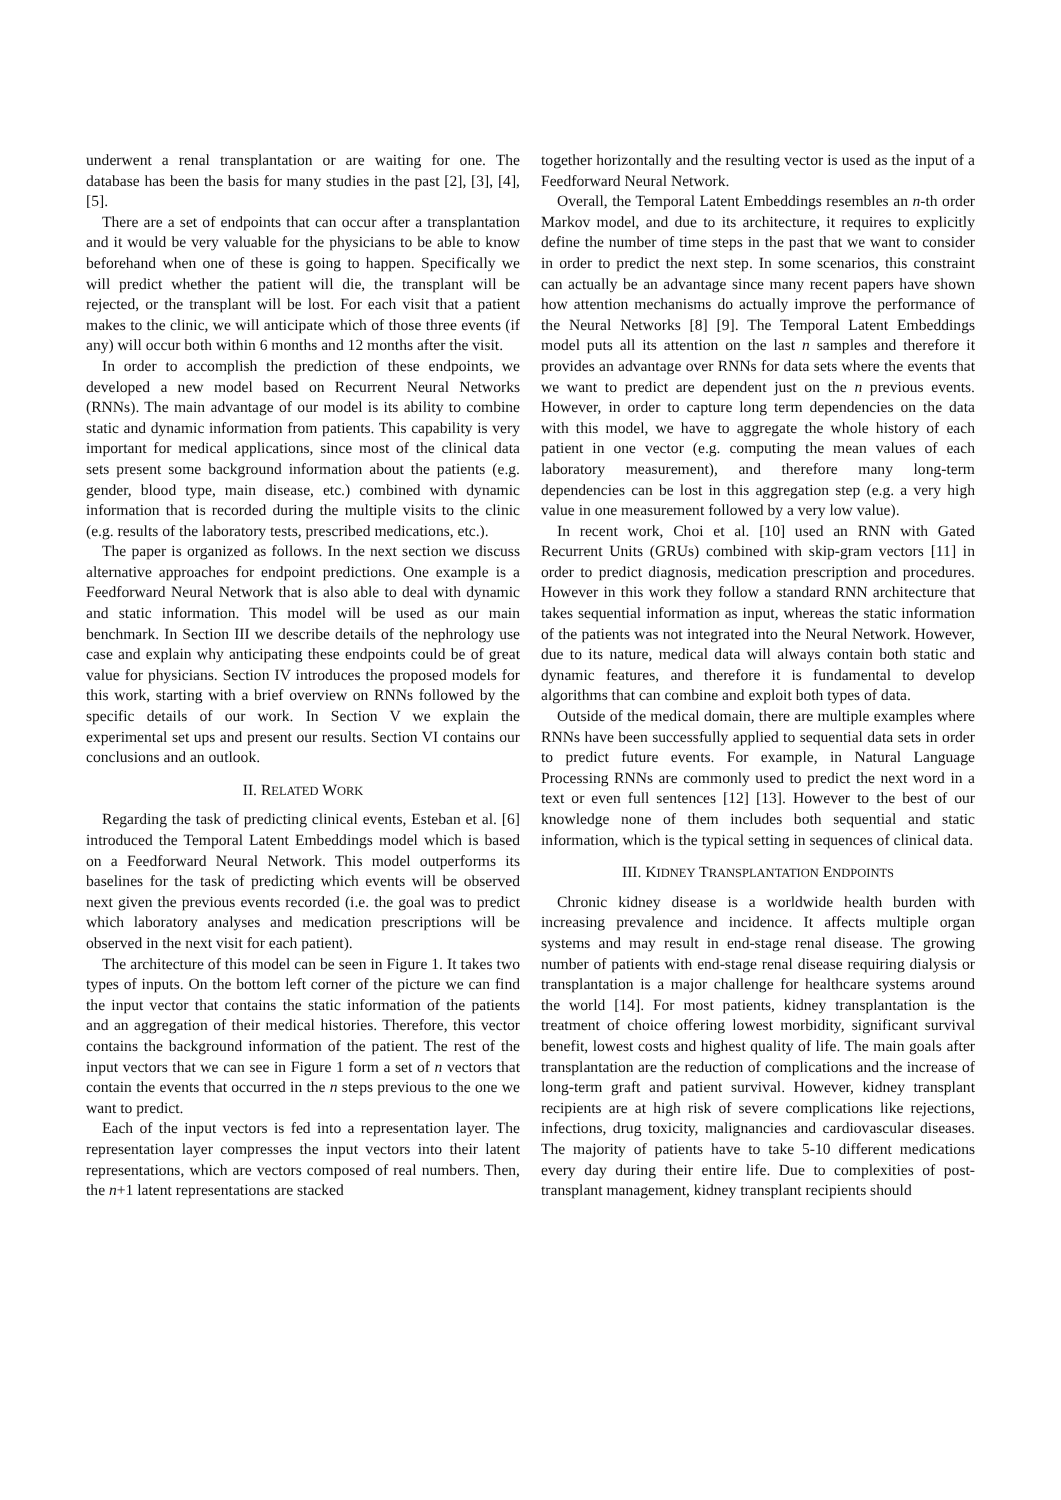underwent a renal transplantation or are waiting for one. The database has been the basis for many studies in the past [2], [3], [4], [5].
There are a set of endpoints that can occur after a transplantation and it would be very valuable for the physicians to be able to know beforehand when one of these is going to happen. Specifically we will predict whether the patient will die, the transplant will be rejected, or the transplant will be lost. For each visit that a patient makes to the clinic, we will anticipate which of those three events (if any) will occur both within 6 months and 12 months after the visit.
In order to accomplish the prediction of these endpoints, we developed a new model based on Recurrent Neural Networks (RNNs). The main advantage of our model is its ability to combine static and dynamic information from patients. This capability is very important for medical applications, since most of the clinical data sets present some background information about the patients (e.g. gender, blood type, main disease, etc.) combined with dynamic information that is recorded during the multiple visits to the clinic (e.g. results of the laboratory tests, prescribed medications, etc.).
The paper is organized as follows. In the next section we discuss alternative approaches for endpoint predictions. One example is a Feedforward Neural Network that is also able to deal with dynamic and static information. This model will be used as our main benchmark. In Section III we describe details of the nephrology use case and explain why anticipating these endpoints could be of great value for physicians. Section IV introduces the proposed models for this work, starting with a brief overview on RNNs followed by the specific details of our work. In Section V we explain the experimental set ups and present our results. Section VI contains our conclusions and an outlook.
II. RELATED WORK
Regarding the task of predicting clinical events, Esteban et al. [6] introduced the Temporal Latent Embeddings model which is based on a Feedforward Neural Network. This model outperforms its baselines for the task of predicting which events will be observed next given the previous events recorded (i.e. the goal was to predict which laboratory analyses and medication prescriptions will be observed in the next visit for each patient).
The architecture of this model can be seen in Figure 1. It takes two types of inputs. On the bottom left corner of the picture we can find the input vector that contains the static information of the patients and an aggregation of their medical histories. Therefore, this vector contains the background information of the patient. The rest of the input vectors that we can see in Figure 1 form a set of n vectors that contain the events that occurred in the n steps previous to the one we want to predict.
Each of the input vectors is fed into a representation layer. The representation layer compresses the input vectors into their latent representations, which are vectors composed of real numbers. Then, the n+1 latent representations are stacked
together horizontally and the resulting vector is used as the input of a Feedforward Neural Network.
Overall, the Temporal Latent Embeddings resembles an n-th order Markov model, and due to its architecture, it requires to explicitly define the number of time steps in the past that we want to consider in order to predict the next step. In some scenarios, this constraint can actually be an advantage since many recent papers have shown how attention mechanisms do actually improve the performance of the Neural Networks [8] [9]. The Temporal Latent Embeddings model puts all its attention on the last n samples and therefore it provides an advantage over RNNs for data sets where the events that we want to predict are dependent just on the n previous events. However, in order to capture long term dependencies on the data with this model, we have to aggregate the whole history of each patient in one vector (e.g. computing the mean values of each laboratory measurement), and therefore many long-term dependencies can be lost in this aggregation step (e.g. a very high value in one measurement followed by a very low value).
In recent work, Choi et al. [10] used an RNN with Gated Recurrent Units (GRUs) combined with skip-gram vectors [11] in order to predict diagnosis, medication prescription and procedures. However in this work they follow a standard RNN architecture that takes sequential information as input, whereas the static information of the patients was not integrated into the Neural Network. However, due to its nature, medical data will always contain both static and dynamic features, and therefore it is fundamental to develop algorithms that can combine and exploit both types of data.
Outside of the medical domain, there are multiple examples where RNNs have been successfully applied to sequential data sets in order to predict future events. For example, in Natural Language Processing RNNs are commonly used to predict the next word in a text or even full sentences [12] [13]. However to the best of our knowledge none of them includes both sequential and static information, which is the typical setting in sequences of clinical data.
III. KIDNEY TRANSPLANTATION ENDPOINTS
Chronic kidney disease is a worldwide health burden with increasing prevalence and incidence. It affects multiple organ systems and may result in end-stage renal disease. The growing number of patients with end-stage renal disease requiring dialysis or transplantation is a major challenge for healthcare systems around the world [14]. For most patients, kidney transplantation is the treatment of choice offering lowest morbidity, significant survival benefit, lowest costs and highest quality of life. The main goals after transplantation are the reduction of complications and the increase of long-term graft and patient survival. However, kidney transplant recipients are at high risk of severe complications like rejections, infections, drug toxicity, malignancies and cardiovascular diseases. The majority of patients have to take 5-10 different medications every day during their entire life. Due to complexities of post-transplant management, kidney transplant recipients should